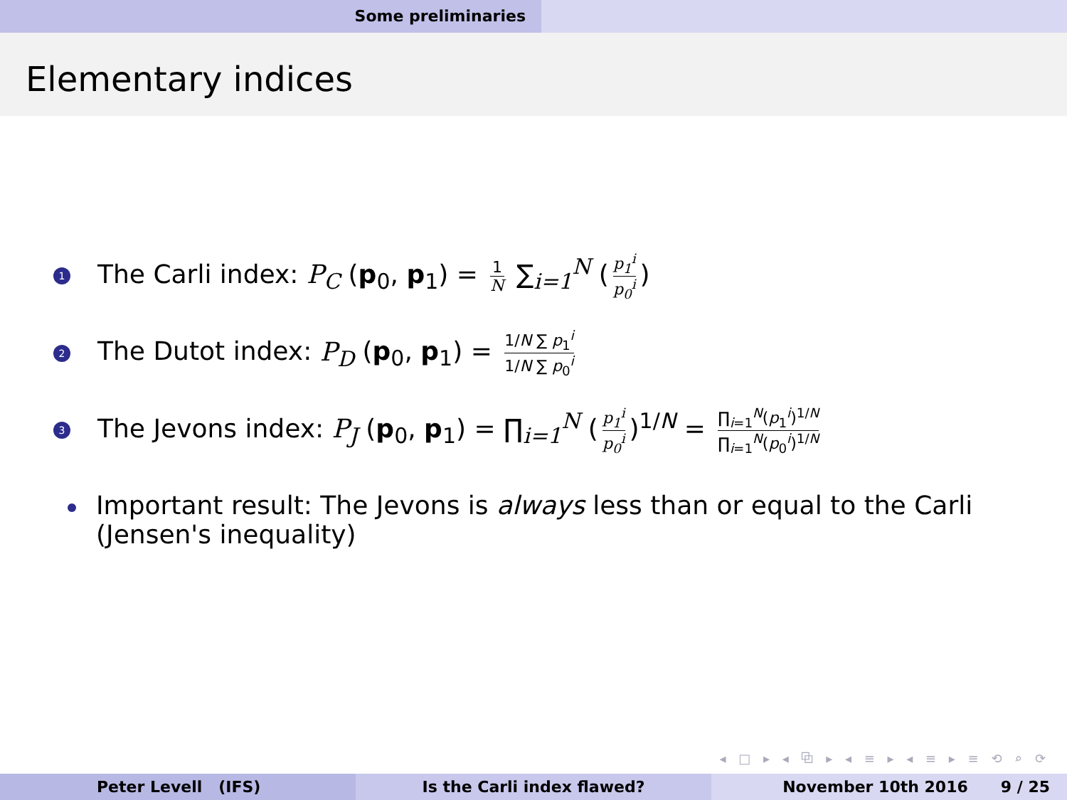Some preliminaries
Elementary indices
1
The Carli index: P<sub>C</sub> (p<sub>0</sub>, p<sub>1</sub>) = 1 N ∑<sub>i=1</sub><sup>N</sup> (p<sub>1</sub><sup>i</sup> p<sub>0</sub><sup>i</sup>)
2
The Dutot index: P<sub>D</sub> (p<sub>0</sub>, p<sub>1</sub>) = 1/N ∑ p<sub>1</sub><sup>i</sup> 1/N ∑ p<sub>0</sub><sup>i</sup>
3
The Jevons index: P<sub>J</sub> (p<sub>0</sub>, p<sub>1</sub>) = ∏<sub>i=1</sub><sup>N</sup> (p<sub>1</sub><sup>i</sup> p<sub>0</sub><sup>i</sup>)<sup>1/N</sup> = ∏<sub>i=1</sub><sup>N</sup>(p<sub>1</sub><sup>i</sup>)<sup>1/N</sup> ∏<sub>i=1</sub><sup>N</sup>(p<sub>0</sub><sup>i</sup>)<sup>1/N</sup>
Important result: The Jevons is always less than or equal to the Carli (Jensen's inequality)
◂ □ ▸ ◂ ⧉ ▸ ◂ ≡ ▸ ◂ ≡ ▸ ≡ ⟲ ⌕ ⟳
Peter Levell (IFS) Is the Carli index flawed? November 10th 2016 9 / 25